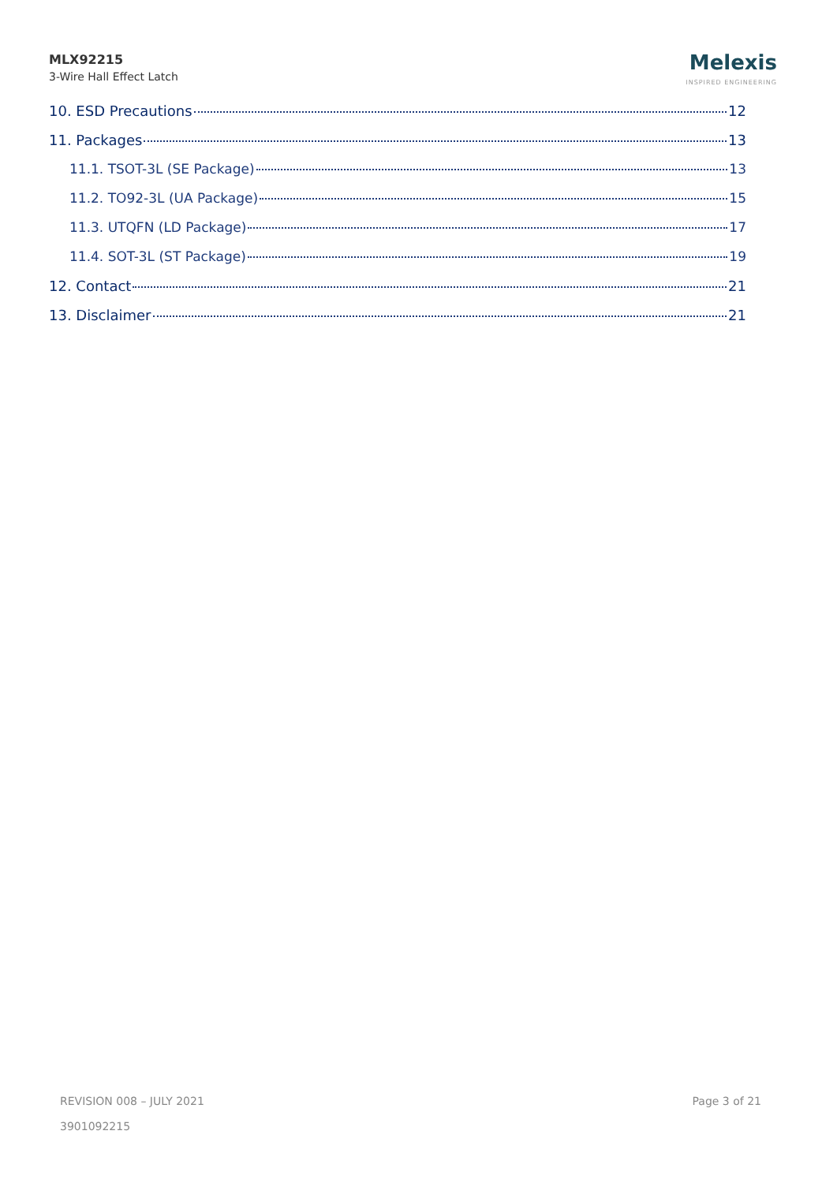MLX92215
3-Wire Hall Effect Latch
Melexis
INSPIRED ENGINEERING
10. ESD Precautions 12
11. Packages 13
11.1. TSOT-3L (SE Package) 13
11.2. TO92-3L (UA Package) 15
11.3. UTQFN (LD Package) 17
11.4. SOT-3L (ST Package) 19
12. Contact 21
13. Disclaimer 21
REVISION 008 – JULY 2021
3901092215
Page 3 of 21